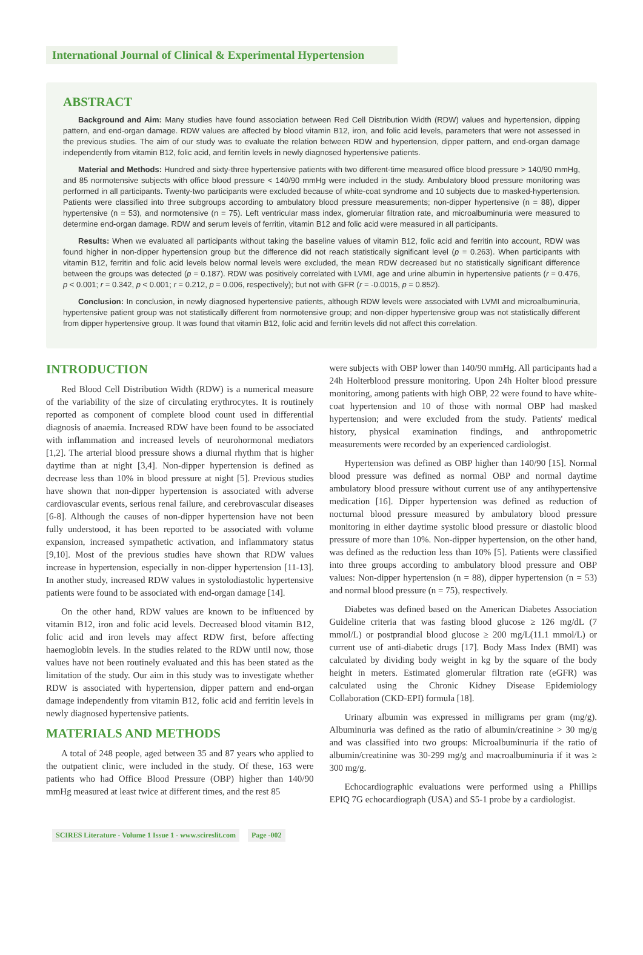International Journal of Clinical & Experimental Hypertension
ABSTRACT
Background and Aim: Many studies have found association between Red Cell Distribution Width (RDW) values and hypertension, dipping pattern, and end-organ damage. RDW values are affected by blood vitamin B12, iron, and folic acid levels, parameters that were not assessed in the previous studies. The aim of our study was to evaluate the relation between RDW and hypertension, dipper pattern, and end-organ damage independently from vitamin B12, folic acid, and ferritin levels in newly diagnosed hypertensive patients.
Material and Methods: Hundred and sixty-three hypertensive patients with two different-time measured office blood pressure > 140/90 mmHg, and 85 normotensive subjects with office blood pressure < 140/90 mmHg were included in the study. Ambulatory blood pressure monitoring was performed in all participants. Twenty-two participants were excluded because of white-coat syndrome and 10 subjects due to masked-hypertension. Patients were classified into three subgroups according to ambulatory blood pressure measurements; non-dipper hypertensive (n = 88), dipper hypertensive (n = 53), and normotensive (n = 75). Left ventricular mass index, glomerular filtration rate, and microalbuminuria were measured to determine end-organ damage. RDW and serum levels of ferritin, vitamin B12 and folic acid were measured in all participants.
Results: When we evaluated all participants without taking the baseline values of vitamin B12, folic acid and ferritin into account, RDW was found higher in non-dipper hypertension group but the difference did not reach statistically significant level (p = 0.263). When participants with vitamin B12, ferritin and folic acid levels below normal levels were excluded, the mean RDW decreased but no statistically significant difference between the groups was detected (p = 0.187). RDW was positively correlated with LVMI, age and urine albumin in hypertensive patients (r = 0.476, p < 0.001; r = 0.342, p < 0.001; r = 0.212, p = 0.006, respectively); but not with GFR (r = -0.0015, p = 0.852).
Conclusion: In conclusion, in newly diagnosed hypertensive patients, although RDW levels were associated with LVMI and microalbuminuria, hypertensive patient group was not statistically different from normotensive group; and non-dipper hypertensive group was not statistically different from dipper hypertensive group. It was found that vitamin B12, folic acid and ferritin levels did not affect this correlation.
INTRODUCTION
Red Blood Cell Distribution Width (RDW) is a numerical measure of the variability of the size of circulating erythrocytes. It is routinely reported as component of complete blood count used in differential diagnosis of anaemia. Increased RDW have been found to be associated with inflammation and increased levels of neurohormonal mediators [1,2]. The arterial blood pressure shows a diurnal rhythm that is higher daytime than at night [3,4]. Non-dipper hypertension is defined as decrease less than 10% in blood pressure at night [5]. Previous studies have shown that non-dipper hypertension is associated with adverse cardiovascular events, serious renal failure, and cerebrovascular diseases [6-8]. Although the causes of non-dipper hypertension have not been fully understood, it has been reported to be associated with volume expansion, increased sympathetic activation, and inflammatory status [9,10]. Most of the previous studies have shown that RDW values increase in hypertension, especially in non-dipper hypertension [11-13]. In another study, increased RDW values in systolodiastolic hypertensive patients were found to be associated with end-organ damage [14].
On the other hand, RDW values are known to be influenced by vitamin B12, iron and folic acid levels. Decreased blood vitamin B12, folic acid and iron levels may affect RDW first, before affecting haemoglobin levels. In the studies related to the RDW until now, those values have not been routinely evaluated and this has been stated as the limitation of the study. Our aim in this study was to investigate whether RDW is associated with hypertension, dipper pattern and end-organ damage independently from vitamin B12, folic acid and ferritin levels in newly diagnosed hypertensive patients.
MATERIALS AND METHODS
A total of 248 people, aged between 35 and 87 years who applied to the outpatient clinic, were included in the study. Of these, 163 were patients who had Office Blood Pressure (OBP) higher than 140/90 mmHg measured at least twice at different times, and the rest 85
were subjects with OBP lower than 140/90 mmHg. All participants had a 24h Holterblood pressure monitoring. Upon 24h Holter blood pressure monitoring, among patients with high OBP, 22 were found to have white-coat hypertension and 10 of those with normal OBP had masked hypertension; and were excluded from the study. Patients' medical history, physical examination findings, and anthropometric measurements were recorded by an experienced cardiologist.
Hypertension was defined as OBP higher than 140/90 [15]. Normal blood pressure was defined as normal OBP and normal daytime ambulatory blood pressure without current use of any antihypertensive medication [16]. Dipper hypertension was defined as reduction of nocturnal blood pressure measured by ambulatory blood pressure monitoring in either daytime systolic blood pressure or diastolic blood pressure of more than 10%. Non-dipper hypertension, on the other hand, was defined as the reduction less than 10% [5]. Patients were classified into three groups according to ambulatory blood pressure and OBP values: Non-dipper hypertension (n = 88), dipper hypertension (n = 53) and normal blood pressure (n = 75), respectively.
Diabetes was defined based on the American Diabetes Association Guideline criteria that was fasting blood glucose ≥ 126 mg/dL (7 mmol/L) or postprandial blood glucose ≥ 200 mg/L(11.1 mmol/L) or current use of anti-diabetic drugs [17]. Body Mass Index (BMI) was calculated by dividing body weight in kg by the square of the body height in meters. Estimated glomerular filtration rate (eGFR) was calculated using the Chronic Kidney Disease Epidemiology Collaboration (CKD-EPI) formula [18].
Urinary albumin was expressed in milligrams per gram (mg/g). Albuminuria was defined as the ratio of albumin/creatinine > 30 mg/g and was classified into two groups: Microalbuminuria if the ratio of albumin/creatinine was 30-299 mg/g and macroalbuminuria if it was ≥ 300 mg/g.
Echocardiographic evaluations were performed using a Phillips EPIQ 7G echocardiograph (USA) and S5-1 probe by a cardiologist.
SCIRES Literature - Volume 1 Issue 1 - www.scireslit.com Page -002